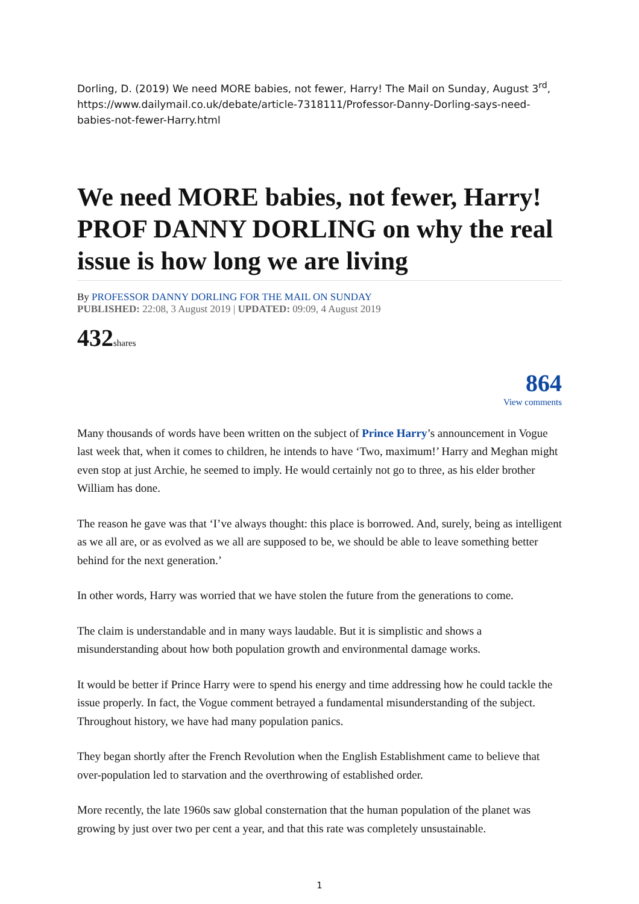Dorling, D. (2019) We need MORE babies, not fewer, Harry! The Mail on Sunday, August 3<sup>rd</sup>, https://www.dailymail.co.uk/debate/article-7318111/Professor-Danny-Dorling-says-need-babies-not-fewer-Harry.html
We need MORE babies, not fewer, Harry! PROF DANNY DORLING on why the real issue is how long we are living
By PROFESSOR DANNY DORLING FOR THE MAIL ON SUNDAY
PUBLISHED: 22:08, 3 August 2019 | UPDATED: 09:09, 4 August 2019
432shares
864
View comments
Many thousands of words have been written on the subject of Prince Harry’s announcement in Vogue last week that, when it comes to children, he intends to have ‘Two, maximum!’ Harry and Meghan might even stop at just Archie, he seemed to imply. He would certainly not go to three, as his elder brother William has done.
The reason he gave was that ‘I’ve always thought: this place is borrowed. And, surely, being as intelligent as we all are, or as evolved as we all are supposed to be, we should be able to leave something better behind for the next generation.’
In other words, Harry was worried that we have stolen the future from the generations to come.
The claim is understandable and in many ways laudable. But it is simplistic and shows a misunderstanding about how both population growth and environmental damage works.
It would be better if Prince Harry were to spend his energy and time addressing how he could tackle the issue properly. In fact, the Vogue comment betrayed a fundamental misunderstanding of the subject. Throughout history, we have had many population panics.
They began shortly after the French Revolution when the English Establishment came to believe that over-population led to starvation and the overthrowing of established order.
More recently, the late 1960s saw global consternation that the human population of the planet was growing by just over two per cent a year, and that this rate was completely unsustainable.
1